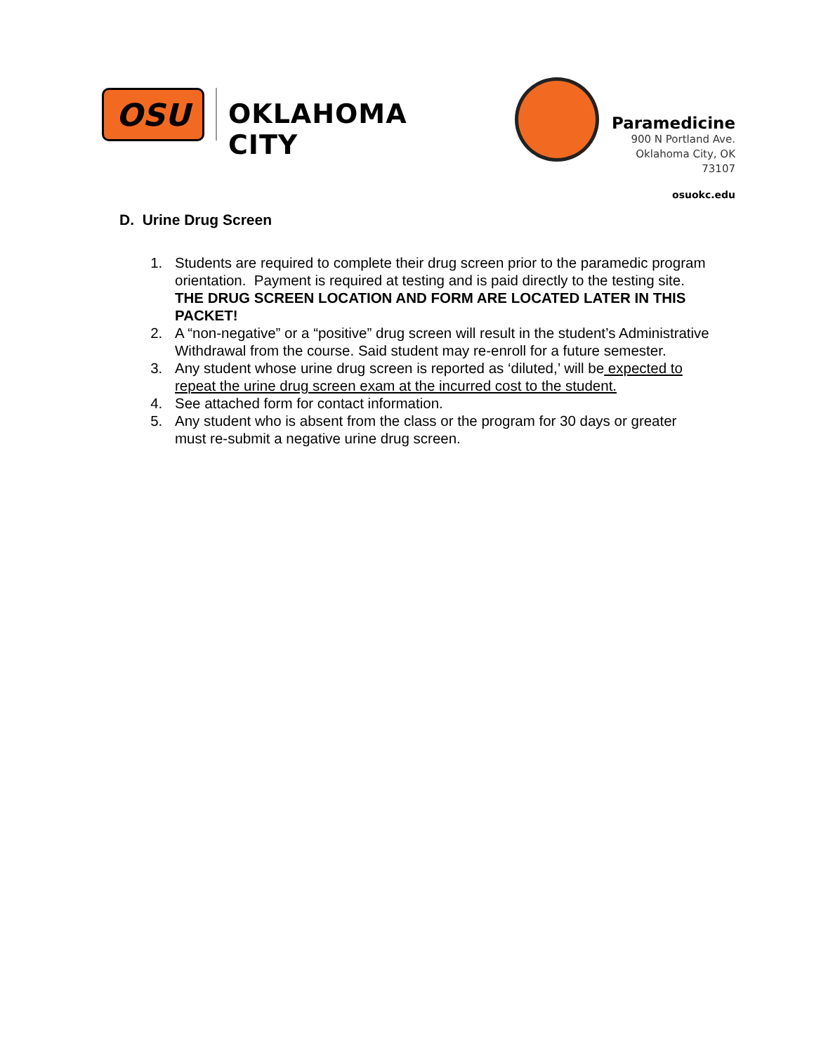OSU
OKLAHOMA CITY
Paramedicine
900 N Portland Ave.
Oklahoma City, OK 73107
osuokc.edu
D. Urine Drug Screen
1. Students are required to complete their drug screen prior to the paramedic program orientation. Payment is required at testing and is paid directly to the testing site. THE DRUG SCREEN LOCATION AND FORM ARE LOCATED LATER IN THIS PACKET!
2. A “non-negative” or a “positive” drug screen will result in the student’s Administrative Withdrawal from the course. Said student may re-enroll for a future semester.
3. Any student whose urine drug screen is reported as ‘diluted,’ will be expected to repeat the urine drug screen exam at the incurred cost to the student.
4. See attached form for contact information.
5. Any student who is absent from the class or the program for 30 days or greater must re-submit a negative urine drug screen.